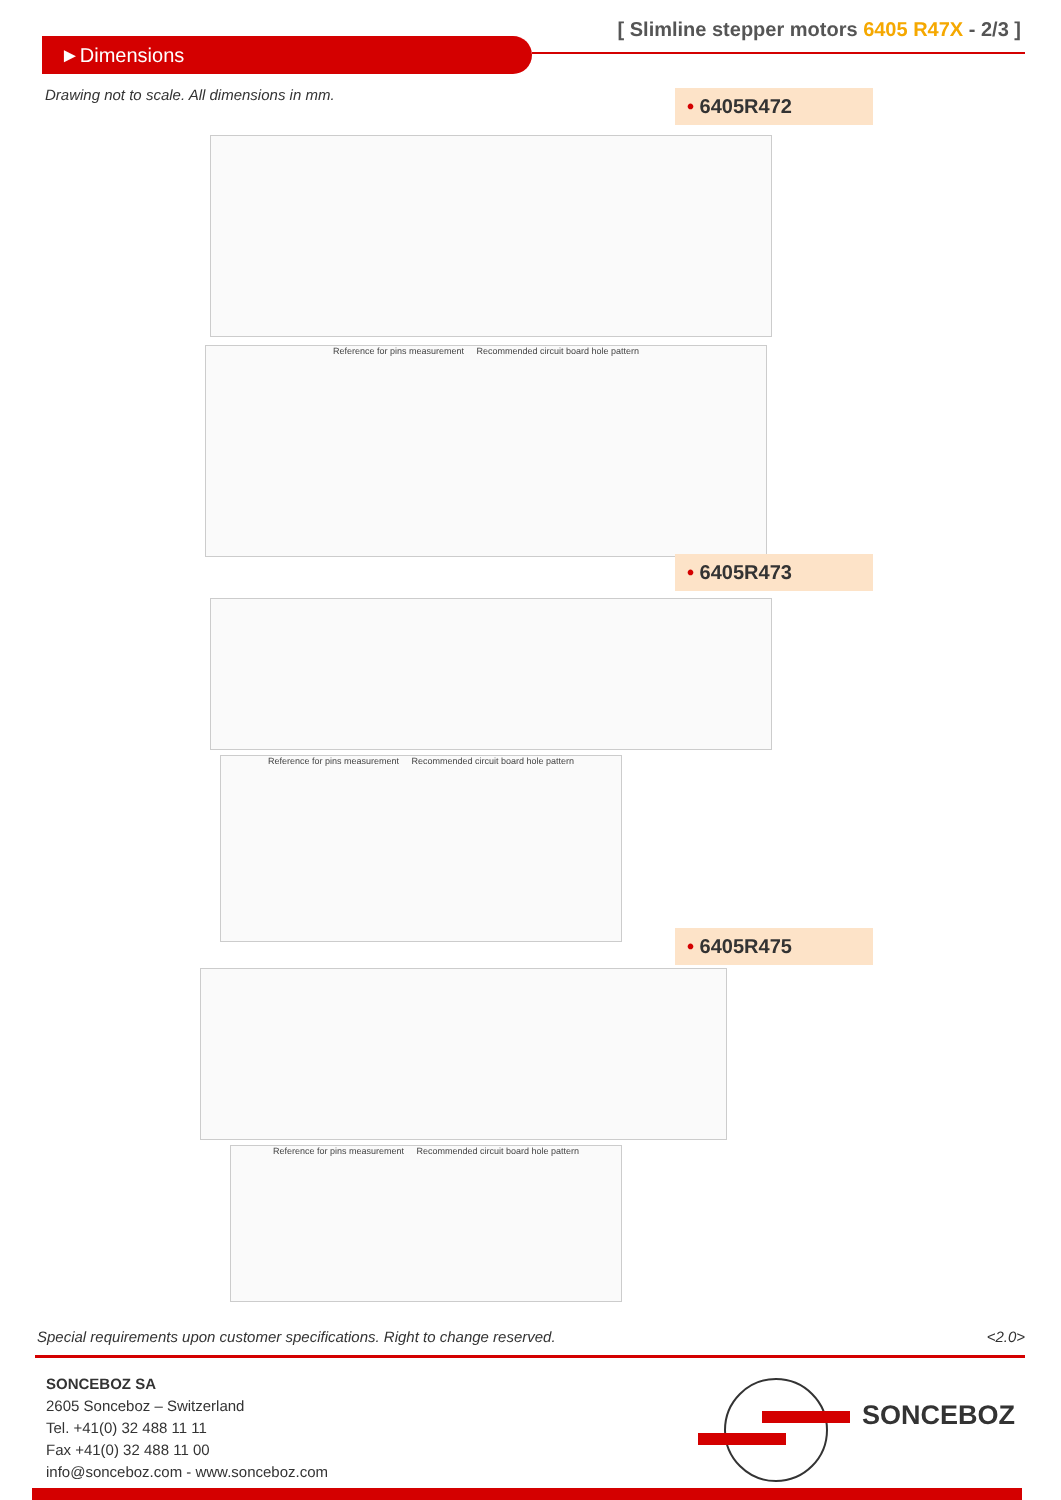[ Slimline stepper motors 6405 R47X - 2/3 ]
►Dimensions
Drawing not to scale. All dimensions in mm.
• 6405R472
Reference for pins measurement Recommended circuit board hole pattern
• 6405R473
Reference for pins measurement Recommended circuit board hole pattern
• 6405R475
Reference for pins measurement Recommended circuit board hole pattern
Special requirements upon customer specifications. Right to change reserved. <2.0>
SONCEBOZ SA
2605 Sonceboz – Switzerland
Tel. +41(0) 32 488 11 11
Fax +41(0) 32 488 11 00
info@sonceboz.com - www.sonceboz.com
SONCEBOZ